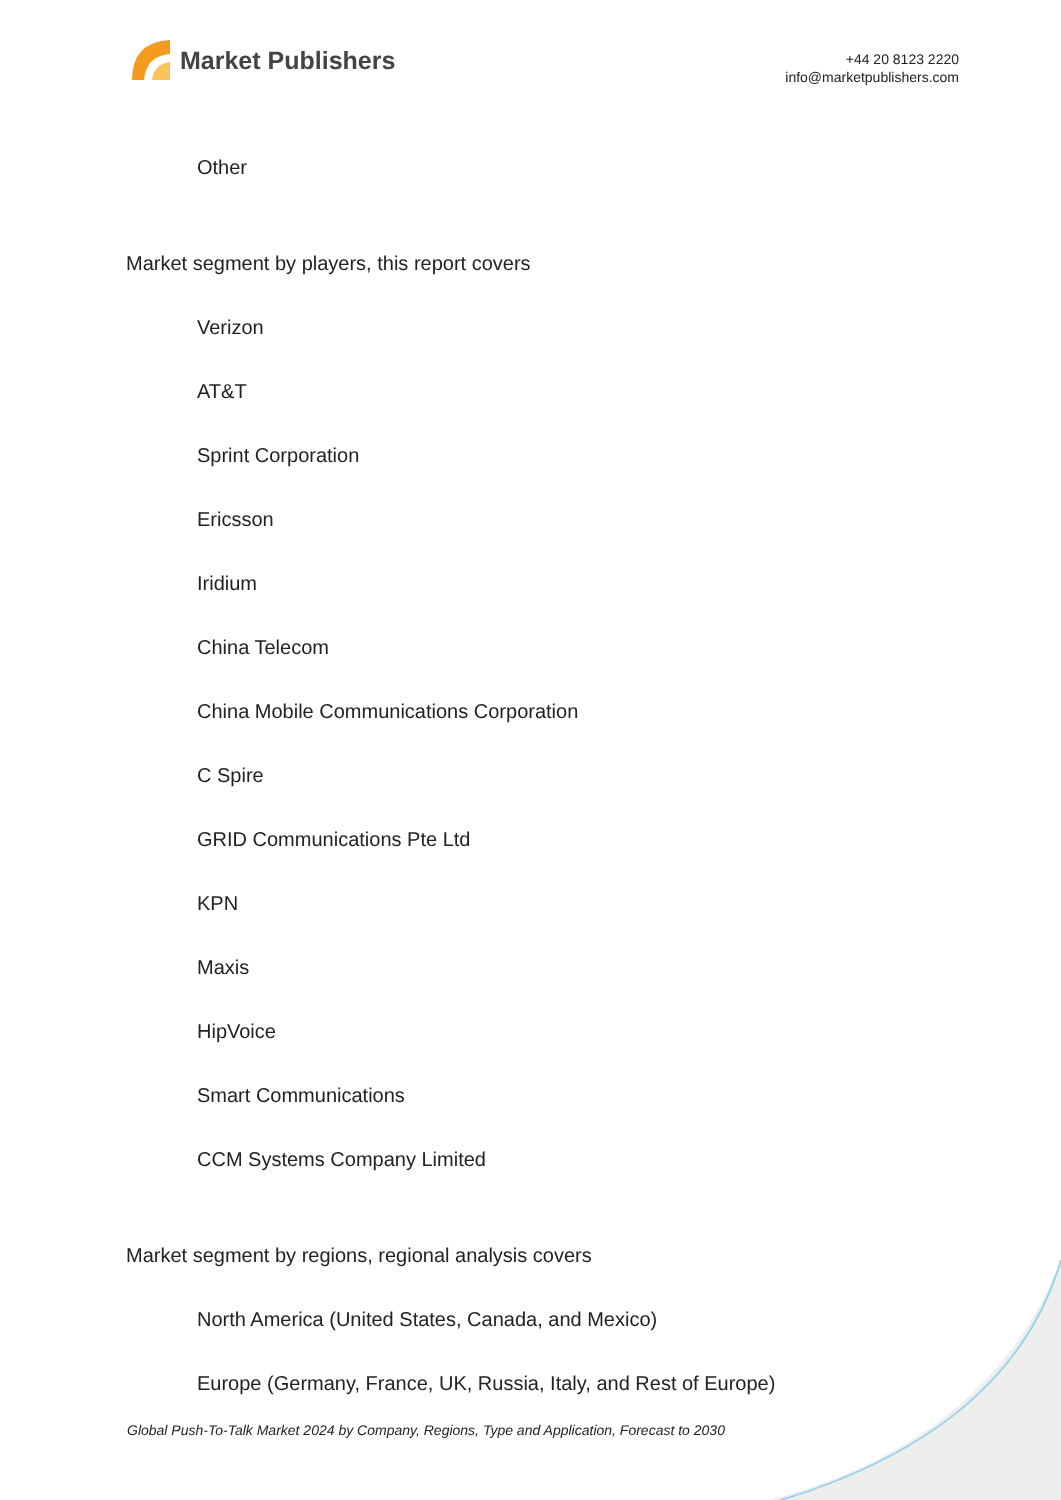Market Publishers
+44 20 8123 2220
info@marketpublishers.com
Other
Market segment by players, this report covers
Verizon
AT&T
Sprint Corporation
Ericsson
Iridium
China Telecom
China Mobile Communications Corporation
C Spire
GRID Communications Pte Ltd
KPN
Maxis
HipVoice
Smart Communications
CCM Systems Company Limited
Market segment by regions, regional analysis covers
North America (United States, Canada, and Mexico)
Europe (Germany, France, UK, Russia, Italy, and Rest of Europe)
Global Push-To-Talk Market 2024 by Company, Regions, Type and Application, Forecast to 2030